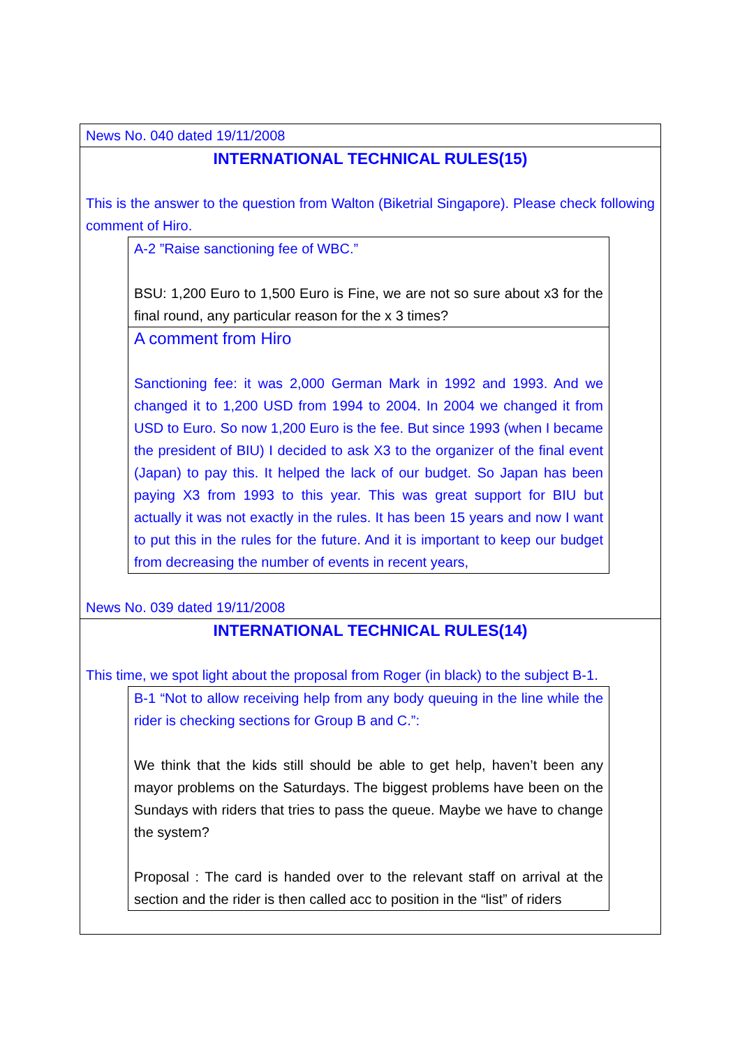News No. 040 dated 19/11/2008
INTERNATIONAL TECHNICAL RULES(15)
This is the answer to the question from Walton (Biketrial Singapore). Please check following comment of Hiro.
A-2 ”Raise sanctioning fee of WBC.”
BSU: 1,200 Euro to 1,500 Euro is Fine, we are not so sure about x3 for the final round, any particular reason for the x 3 times?
A comment from Hiro
Sanctioning fee: it was 2,000 German Mark in 1992 and 1993. And we changed it to 1,200 USD from 1994 to 2004. In 2004 we changed it from USD to Euro. So now 1,200 Euro is the fee. But since 1993 (when I became the president of BIU) I decided to ask X3 to the organizer of the final event (Japan) to pay this. It helped the lack of our budget. So Japan has been paying X3 from 1993 to this year. This was great support for BIU but actually it was not exactly in the rules. It has been 15 years and now I want to put this in the rules for the future. And it is important to keep our budget from decreasing the number of events in recent years,
News No. 039 dated 19/11/2008
INTERNATIONAL TECHNICAL RULES(14)
This time, we spot light about the proposal from Roger (in black) to the subject B-1.
B-1 “Not to allow receiving help from any body queuing in the line while the rider is checking sections for Group B and C.”:
We think that the kids still should be able to get help, haven’t been any mayor problems on the Saturdays. The biggest problems have been on the Sundays with riders that tries to pass the queue. Maybe we have to change the system?
Proposal : The card is handed over to the relevant staff on arrival at the section and the rider is then called acc to position in the “list” of riders